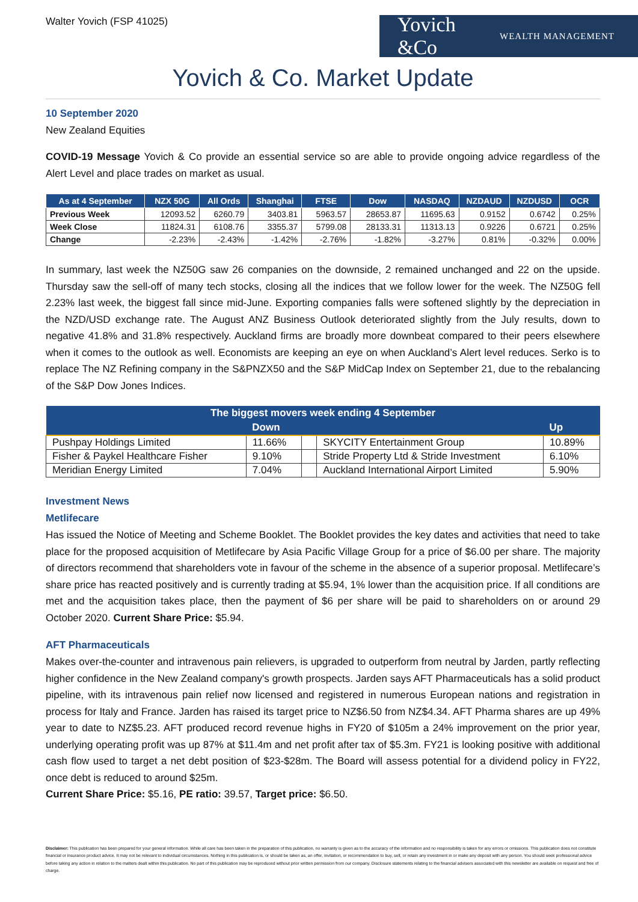Walter Yovich (FSP 41025)
Yovich &Co WEALTH MANAGEMENT
Yovich & Co. Market Update
10 September 2020
New Zealand Equities
COVID-19 Message Yovich & Co provide an essential service so are able to provide ongoing advice regardless of the Alert Level and place trades on market as usual.
| As at 4 September | NZX 50G | All Ords | Shanghai | FTSE | Dow | NASDAQ | NZDAUD | NZDUSD | OCR |
| --- | --- | --- | --- | --- | --- | --- | --- | --- | --- |
| Previous Week | 12093.52 | 6260.79 | 3403.81 | 5963.57 | 28653.87 | 11695.63 | 0.9152 | 0.6742 | 0.25% |
| Week Close | 11824.31 | 6108.76 | 3355.37 | 5799.08 | 28133.31 | 11313.13 | 0.9226 | 0.6721 | 0.25% |
| Change | -2.23% | -2.43% | -1.42% | -2.76% | -1.82% | -3.27% | 0.81% | -0.32% | 0.00% |
In summary, last week the NZ50G saw 26 companies on the downside, 2 remained unchanged and 22 on the upside. Thursday saw the sell-off of many tech stocks, closing all the indices that we follow lower for the week. The NZ50G fell 2.23% last week, the biggest fall since mid-June. Exporting companies falls were softened slightly by the depreciation in the NZD/USD exchange rate. The August ANZ Business Outlook deteriorated slightly from the July results, down to negative 41.8% and 31.8% respectively. Auckland firms are broadly more downbeat compared to their peers elsewhere when it comes to the outlook as well. Economists are keeping an eye on when Auckland’s Alert level reduces. Serko is to replace The NZ Refining company in the S&PNZX50 and the S&P MidCap Index on September 21, due to the rebalancing of the S&P Dow Jones Indices.
| The biggest movers week ending 4 September | | | | |
| --- | --- | --- | --- | --- |
| | Down | | | Up |
| Pushpay Holdings Limited | 11.66% | | SKYCITY Entertainment Group | 10.89% |
| Fisher & Paykel Healthcare Fisher | 9.10% | | Stride Property Ltd & Stride Investment | 6.10% |
| Meridian Energy Limited | 7.04% | | Auckland International Airport Limited | 5.90% |
Investment News
Metlifecare
Has issued the Notice of Meeting and Scheme Booklet. The Booklet provides the key dates and activities that need to take place for the proposed acquisition of Metlifecare by Asia Pacific Village Group for a price of $6.00 per share. The majority of directors recommend that shareholders vote in favour of the scheme in the absence of a superior proposal. Metlifecare’s share price has reacted positively and is currently trading at $5.94, 1% lower than the acquisition price. If all conditions are met and the acquisition takes place, then the payment of $6 per share will be paid to shareholders on or around 29 October 2020. Current Share Price: $5.94.
AFT Pharmaceuticals
Makes over-the-counter and intravenous pain relievers, is upgraded to outperform from neutral by Jarden, partly reflecting higher confidence in the New Zealand company's growth prospects. Jarden says AFT Pharmaceuticals has a solid product pipeline, with its intravenous pain relief now licensed and registered in numerous European nations and registration in process for Italy and France. Jarden has raised its target price to NZ$6.50 from NZ$4.34. AFT Pharma shares are up 49% year to date to NZ$5.23. AFT produced record revenue highs in FY20 of $105m a 24% improvement on the prior year, underlying operating profit was up 87% at $11.4m and net profit after tax of $5.3m. FY21 is looking positive with additional cash flow used to target a net debt position of $23-$28m. The Board will assess potential for a dividend policy in FY22, once debt is reduced to around $25m.
Current Share Price: $5.16, PE ratio: 39.57, Target price: $6.50.
Disclaimer: This publication has been prepared for your general information. While all care has been taken in the preparation of this publication, no warranty is given as to the accuracy of the information and no responsibility is taken for any errors or omissions. This publication does not constitute financial or insurance product advice. It may not be relevant to individual circumstances. Nothing in this publication is, or should be taken as, an offer, invitation, or recommendation to buy, sell, or retain any investment in or make any deposit with any person. You should seek professional advice before taking any action in relation to the matters dealt within this publication. No part of this publication may be reproduced without prior written permission from our company. Disclosure statements relating to the financial advisers associated with this newsletter are available on request and free of charge.